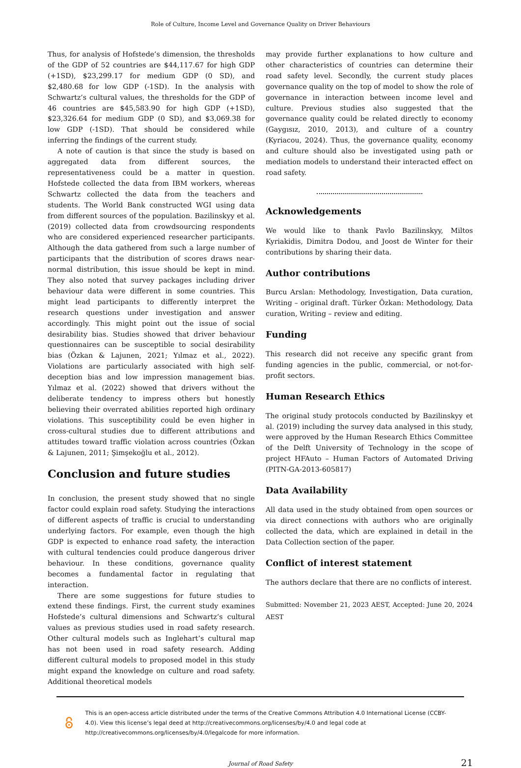Role of Culture, Income Level and Governance Quality on Driver Behaviours
Thus, for analysis of Hofstede’s dimension, the thresholds of the GDP of 52 countries are $44,117.67 for high GDP (+1SD), $23,299.17 for medium GDP (0 SD), and $2,480.68 for low GDP (-1SD). In the analysis with Schwartz’s cultural values, the thresholds for the GDP of 46 countries are $45,583.90 for high GDP (+1SD), $23,326.64 for medium GDP (0 SD), and $3,069.38 for low GDP (-1SD). That should be considered while inferring the findings of the current study.
A note of caution is that since the study is based on aggregated data from different sources, the representativeness could be a matter in question. Hofstede collected the data from IBM workers, whereas Schwartz collected the data from the teachers and students. The World Bank constructed WGI using data from different sources of the population. Bazilinskyy et al. (2019) collected data from crowdsourcing respondents who are considered experienced researcher participants. Although the data gathered from such a large number of participants that the distribution of scores draws near-normal distribution, this issue should be kept in mind. They also noted that survey packages including driver behaviour data were different in some countries. This might lead participants to differently interpret the research questions under investigation and answer accordingly. This might point out the issue of social desirability bias. Studies showed that driver behaviour questionnaires can be susceptible to social desirability bias (Özkan & Lajunen, 2021; Yılmaz et al., 2022). Violations are particularly associated with high self-deception bias and low impression management bias. Yılmaz et al. (2022) showed that drivers without the deliberate tendency to impress others but honestly believing their overrated abilities reported high ordinary violations. This susceptibility could be even higher in cross-cultural studies due to different attributions and attitudes toward traffic violation across countries (Özkan & Lajunen, 2011; Şimşekoğlu et al., 2012).
Conclusion and future studies
In conclusion, the present study showed that no single factor could explain road safety. Studying the interactions of different aspects of traffic is crucial to understanding underlying factors. For example, even though the high GDP is expected to enhance road safety, the interaction with cultural tendencies could produce dangerous driver behaviour. In these conditions, governance quality becomes a fundamental factor in regulating that interaction.
There are some suggestions for future studies to extend these findings. First, the current study examines Hofstede’s cultural dimensions and Schwartz’s cultural values as previous studies used in road safety research. Other cultural models such as Inglehart’s cultural map has not been used in road safety research. Adding different cultural models to proposed model in this study might expand the knowledge on culture and road safety. Additional theoretical models
may provide further explanations to how culture and other characteristics of countries can determine their road safety level. Secondly, the current study places governance quality on the top of model to show the role of governance in interaction between income level and culture. Previous studies also suggested that the governance quality could be related directly to economy (Gaygısız, 2010, 2013), and culture of a country (Kyriacou, 2024). Thus, the governance quality, economy and culture should also be investigated using path or mediation models to understand their interacted effect on road safety.
Acknowledgements
We would like to thank Pavlo Bazilinskyy, Miltos Kyriakidis, Dimitra Dodou, and Joost de Winter for their contributions by sharing their data.
Author contributions
Burcu Arslan: Methodology, Investigation, Data curation, Writing – original draft. Türker Özkan: Methodology, Data curation, Writing – review and editing.
Funding
This research did not receive any specific grant from funding agencies in the public, commercial, or not-for-profit sectors.
Human Research Ethics
The original study protocols conducted by Bazilinskyy et al. (2019) including the survey data analysed in this study, were approved by the Human Research Ethics Committee of the Delft University of Technology in the scope of project HFAuto – Human Factors of Automated Driving (PITN-GA-2013-605817)
Data Availability
All data used in the study obtained from open sources or via direct connections with authors who are originally collected the data, which are explained in detail in the Data Collection section of the paper.
Conflict of interest statement
The authors declare that there are no conflicts of interest.
Submitted: November 21, 2023 AEST, Accepted: June 20, 2024 AEST
This is an open-access article distributed under the terms of the Creative Commons Attribution 4.0 International License (CCBY-4.0). View this license’s legal deed at http://creativecommons.org/licenses/by/4.0 and legal code at http://creativecommons.org/licenses/by/4.0/legalcode for more information.
Journal of Road Safety 21